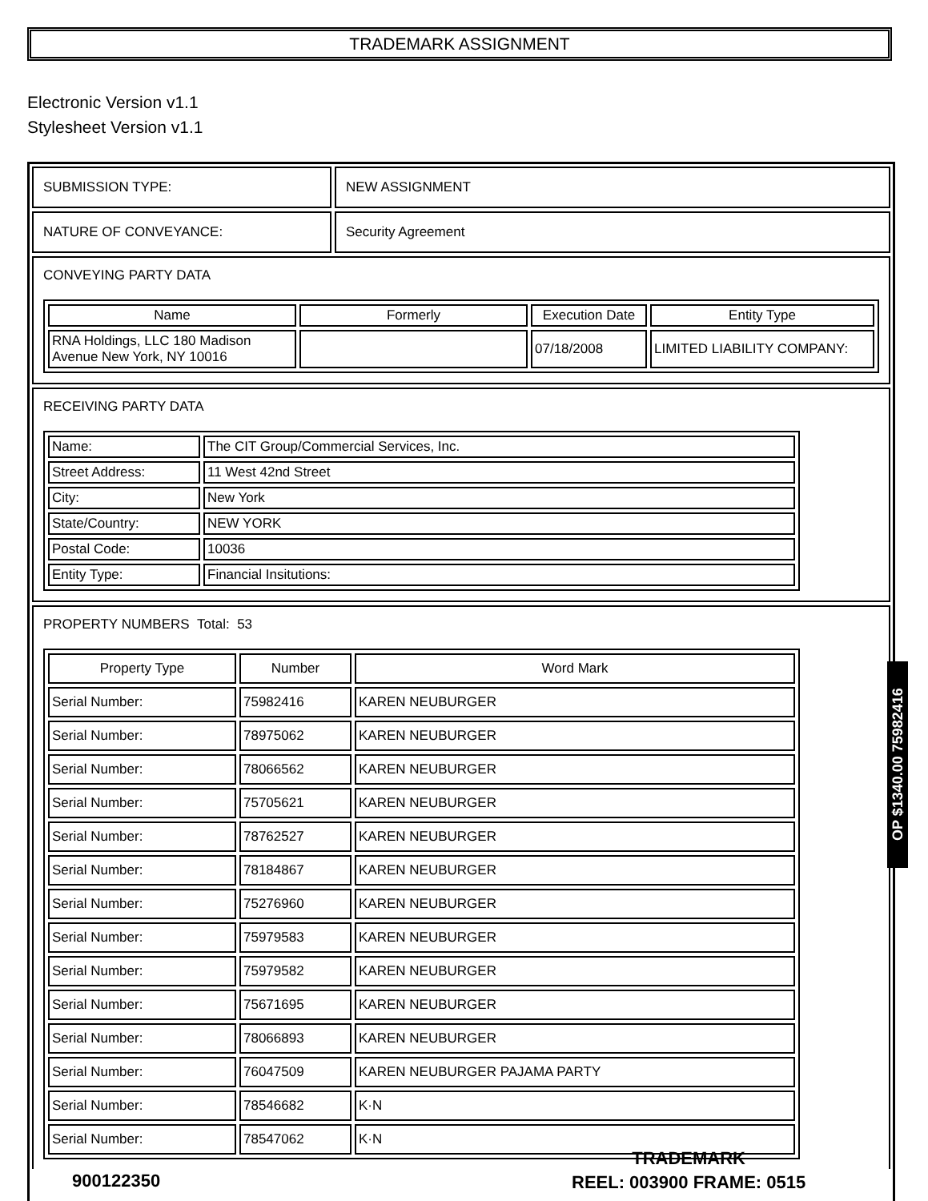TRADEMARK ASSIGNMENT
Electronic Version v1.1
Stylesheet Version v1.1
SUBMISSION TYPE: NEW ASSIGNMENT
NATURE OF CONVEYANCE: Security Agreement
CONVEYING PARTY DATA
| Name | Formerly | Execution Date | Entity Type |
| --- | --- | --- | --- |
| RNA Holdings, LLC 180 Madison Avenue New York, NY 10016 | | 07/18/2008 | LIMITED LIABILITY COMPANY: |
RECEIVING PARTY DATA
| Name: | The CIT Group/Commercial Services, Inc. |
| Street Address: | 11 West 42nd Street |
| City: | New York |
| State/Country: | NEW YORK |
| Postal Code: | 10036 |
| Entity Type: | Financial Insitutions: |
PROPERTY NUMBERS Total: 53
| Property Type | Number | Word Mark |
| --- | --- | --- |
| Serial Number: | 75982416 | KAREN NEUBURGER |
| Serial Number: | 78975062 | KAREN NEUBURGER |
| Serial Number: | 78066562 | KAREN NEUBURGER |
| Serial Number: | 75705621 | KAREN NEUBURGER |
| Serial Number: | 78762527 | KAREN NEUBURGER |
| Serial Number: | 78184867 | KAREN NEUBURGER |
| Serial Number: | 75276960 | KAREN NEUBURGER |
| Serial Number: | 75979583 | KAREN NEUBURGER |
| Serial Number: | 75979582 | KAREN NEUBURGER |
| Serial Number: | 75671695 | KAREN NEUBURGER |
| Serial Number: | 78066893 | KAREN NEUBURGER |
| Serial Number: | 76047509 | KAREN NEUBURGER PAJAMA PARTY |
| Serial Number: | 78546682 | K·N |
| Serial Number: | 78547062 | K·N |
OP $1340.00 75982416
900122350
TRADEMARK
REEL: 003900 FRAME: 0515